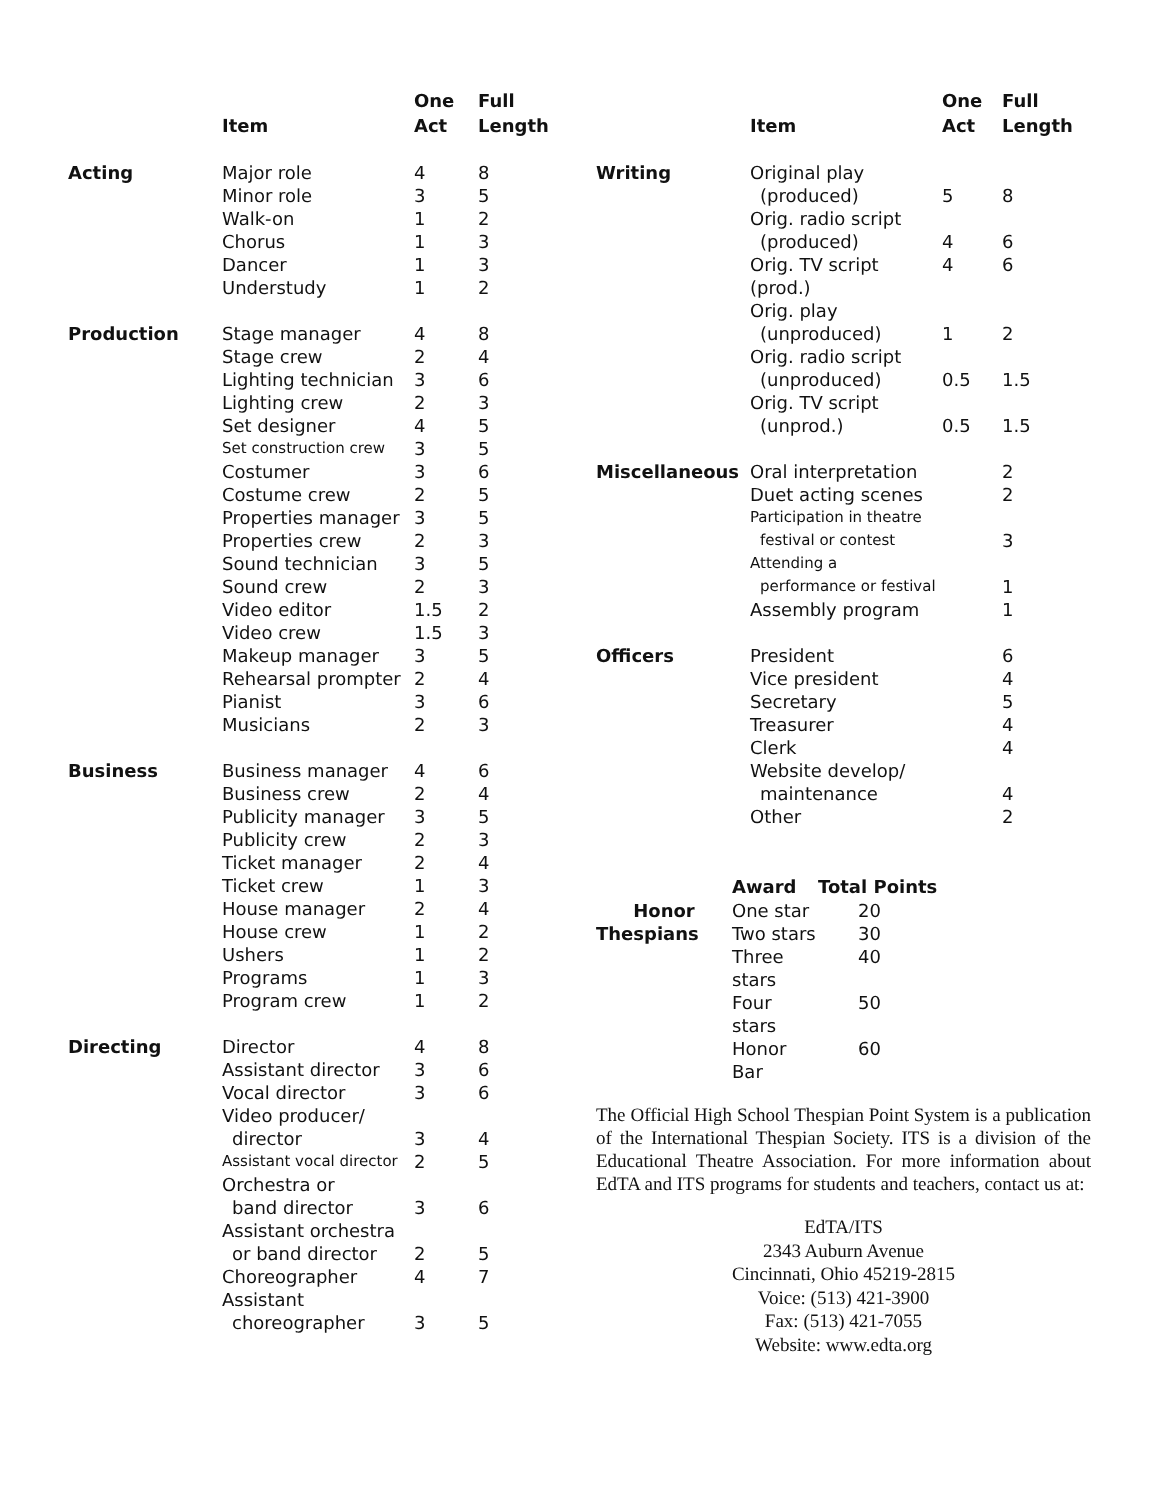| | Item | One Act | Full Length |
| --- | --- | --- | --- |
| Acting | Major role | 4 | 8 |
| | Minor role | 3 | 5 |
| | Walk-on | 1 | 2 |
| | Chorus | 1 | 3 |
| | Dancer | 1 | 3 |
| | Understudy | 1 | 2 |
| Production | Stage manager | 4 | 8 |
| | Stage crew | 2 | 4 |
| | Lighting technician | 3 | 6 |
| | Lighting crew | 2 | 3 |
| | Set designer | 4 | 5 |
| | Set construction crew | 3 | 5 |
| | Costumer | 3 | 6 |
| | Costume crew | 2 | 5 |
| | Properties manager | 3 | 5 |
| | Properties crew | 2 | 3 |
| | Sound technician | 3 | 5 |
| | Sound crew | 2 | 3 |
| | Video editor | 1.5 | 2 |
| | Video crew | 1.5 | 3 |
| | Makeup manager | 3 | 5 |
| | Rehearsal prompter | 2 | 4 |
| | Pianist | 3 | 6 |
| | Musicians | 2 | 3 |
| Business | Business manager | 4 | 6 |
| | Business crew | 2 | 4 |
| | Publicity manager | 3 | 5 |
| | Publicity crew | 2 | 3 |
| | Ticket manager | 2 | 4 |
| | Ticket crew | 1 | 3 |
| | House manager | 2 | 4 |
| | House crew | 1 | 2 |
| | Ushers | 1 | 2 |
| | Programs | 1 | 3 |
| | Program crew | 1 | 2 |
| Directing | Director | 4 | 8 |
| | Assistant director | 3 | 6 |
| | Vocal director | 3 | 6 |
| | Video producer/ director | 3 | 4 |
| | Assistant vocal director | 2 | 5 |
| | Orchestra or band director | 3 | 6 |
| | Assistant orchestra or band director | 2 | 5 |
| | Choreographer | 4 | 7 |
| | Assistant choreographer | 3 | 5 |
| | Item | One Act | Full Length |
| --- | --- | --- | --- |
| Writing | Original play (produced) | 5 | 8 |
| | Orig. radio script (produced) | 4 | 6 |
| | Orig. TV script (prod.) | 4 | 6 |
| | Orig. play (unproduced) | 1 | 2 |
| | Orig. radio script (unproduced) | 0.5 | 1.5 |
| | Orig. TV script (unprod.) | 0.5 | 1.5 |
| Miscellaneous | Oral interpretation | | 2 |
| | Duet acting scenes | | 2 |
| | Participation in theatre festival or contest | | 3 |
| | Attending a performance or festival | | 1 |
| | Assembly program | | 1 |
| Officers | President | | 6 |
| | Vice president | | 4 |
| | Secretary | | 5 |
| | Treasurer | | 4 |
| | Clerk | | 4 |
| | Website develop/ maintenance | | 4 |
| | Other | | 2 |
| | Award | Total Points |
| --- | --- | --- |
| Honor | One star | 20 |
| Thespians | Two stars | 30 |
| | Three stars | 40 |
| | Four stars | 50 |
| | Honor Bar | 60 |
The Official High School Thespian Point System is a publication of the International Thespian Society. ITS is a division of the Educational Theatre Association. For more information about EdTA and ITS programs for students and teachers, contact us at:
EdTA/ITS
2343 Auburn Avenue
Cincinnati, Ohio 45219-2815
Voice: (513) 421-3900
Fax: (513) 421-7055
Website: www.edta.org